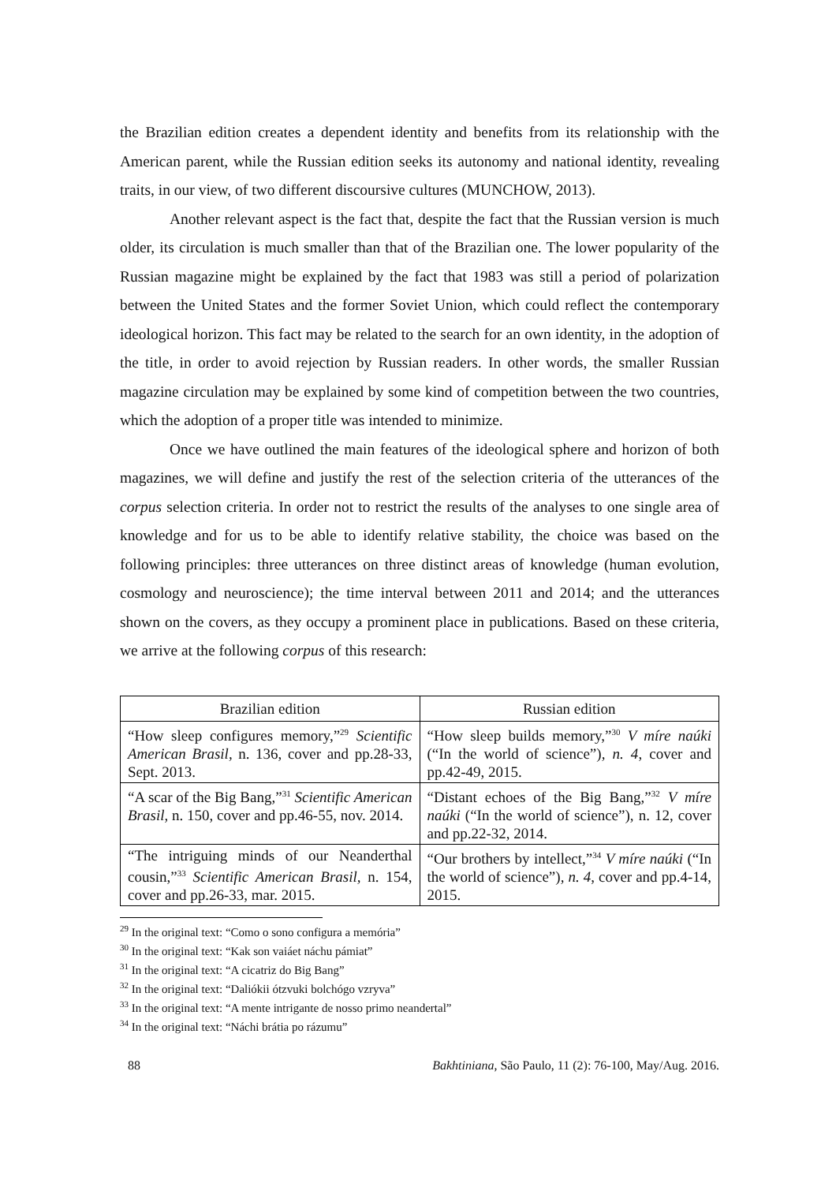the Brazilian edition creates a dependent identity and benefits from its relationship with the American parent, while the Russian edition seeks its autonomy and national identity, revealing traits, in our view, of two different discoursive cultures (MUNCHOW, 2013).
Another relevant aspect is the fact that, despite the fact that the Russian version is much older, its circulation is much smaller than that of the Brazilian one. The lower popularity of the Russian magazine might be explained by the fact that 1983 was still a period of polarization between the United States and the former Soviet Union, which could reflect the contemporary ideological horizon. This fact may be related to the search for an own identity, in the adoption of the title, in order to avoid rejection by Russian readers. In other words, the smaller Russian magazine circulation may be explained by some kind of competition between the two countries, which the adoption of a proper title was intended to minimize.
Once we have outlined the main features of the ideological sphere and horizon of both magazines, we will define and justify the rest of the selection criteria of the utterances of the corpus selection criteria. In order not to restrict the results of the analyses to one single area of knowledge and for us to be able to identify relative stability, the choice was based on the following principles: three utterances on three distinct areas of knowledge (human evolution, cosmology and neuroscience); the time interval between 2011 and 2014; and the utterances shown on the covers, as they occupy a prominent place in publications. Based on these criteria, we arrive at the following corpus of this research:
| Brazilian edition | Russian edition |
| --- | --- |
| “How sleep configures memory,”<sup>29</sup> Scientific American Brasil, n. 136, cover and pp.28-33, Sept. 2013. | “How sleep builds memory,”<sup>30</sup> V míre naúki (“In the world of science”) , n. 4 , cover and pp.42-49, 2015. |
| “A scar of the Big Bang,”<sup>31</sup> Scientific American Brasil, n. 150, cover and pp.46-55, nov. 2014. | “Distant echoes of the Big Bang,”<sup>32</sup> V míre naúki (“In the world of science”), n. 12, cover and pp.22-32, 2014. |
| “The intriguing minds of our Neanderthal cousin,”<sup>33</sup> Scientific American Brasil, n. 154, cover and pp.26-33, mar. 2015. | “Our brothers by intellect,”<sup>34</sup> V míre naúki (“In the world of science”) , n. 4 , cover and pp.4-14, 2015. |
<sup>29</sup> In the original text: “Como o sono configura a memória”
<sup>30</sup> In the original text: “Kak son vaiáet náchu pámiat”
<sup>31</sup> In the original text: “A cicatriz do Big Bang”
<sup>32</sup> In the original text: “Daliókii ótzvuki bolchógo vzryva”
<sup>33</sup> In the original text: “A mente intrigante de nosso primo neandertal”
<sup>34</sup> In the original text: “Náchi brátia po rázumu”
88 Bakhtiniana, São Paulo, 11 (2): 76-100, May/Aug. 2016.